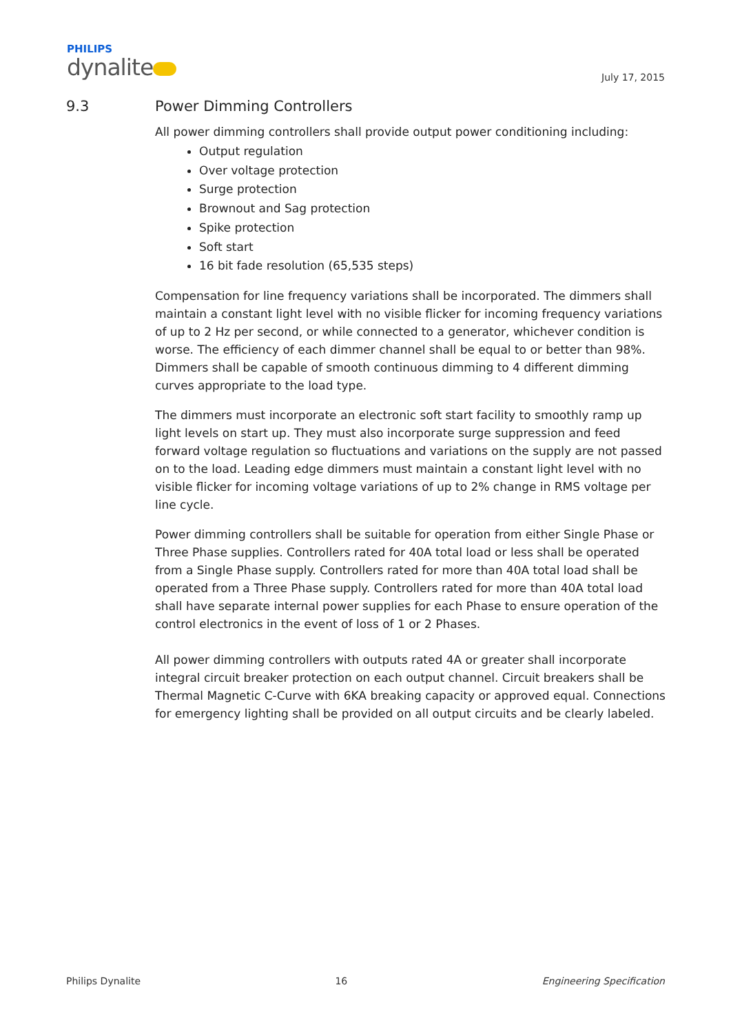PHILIPS
dynalite
July 17, 2015
9.3 Power Dimming Controllers
All power dimming controllers shall provide output power conditioning including:
Output regulation
Over voltage protection
Surge protection
Brownout and Sag protection
Spike protection
Soft start
16 bit fade resolution (65,535 steps)
Compensation for line frequency variations shall be incorporated. The dimmers shall maintain a constant light level with no visible flicker for incoming frequency variations of up to 2 Hz per second, or while connected to a generator, whichever condition is worse. The efficiency of each dimmer channel shall be equal to or better than 98%. Dimmers shall be capable of smooth continuous dimming to 4 different dimming curves appropriate to the load type.
The dimmers must incorporate an electronic soft start facility to smoothly ramp up light levels on start up. They must also incorporate surge suppression and feed forward voltage regulation so fluctuations and variations on the supply are not passed on to the load. Leading edge dimmers must maintain a constant light level with no visible flicker for incoming voltage variations of up to 2% change in RMS voltage per line cycle.
Power dimming controllers shall be suitable for operation from either Single Phase or Three Phase supplies. Controllers rated for 40A total load or less shall be operated from a Single Phase supply. Controllers rated for more than 40A total load shall be operated from a Three Phase supply. Controllers rated for more than 40A total load shall have separate internal power supplies for each Phase to ensure operation of the control electronics in the event of loss of 1 or 2 Phases.
All power dimming controllers with outputs rated 4A or greater shall incorporate integral circuit breaker protection on each output channel. Circuit breakers shall be Thermal Magnetic C-Curve with 6KA breaking capacity or approved equal. Connections for emergency lighting shall be provided on all output circuits and be clearly labeled.
Philips Dynalite 16 Engineering Specification